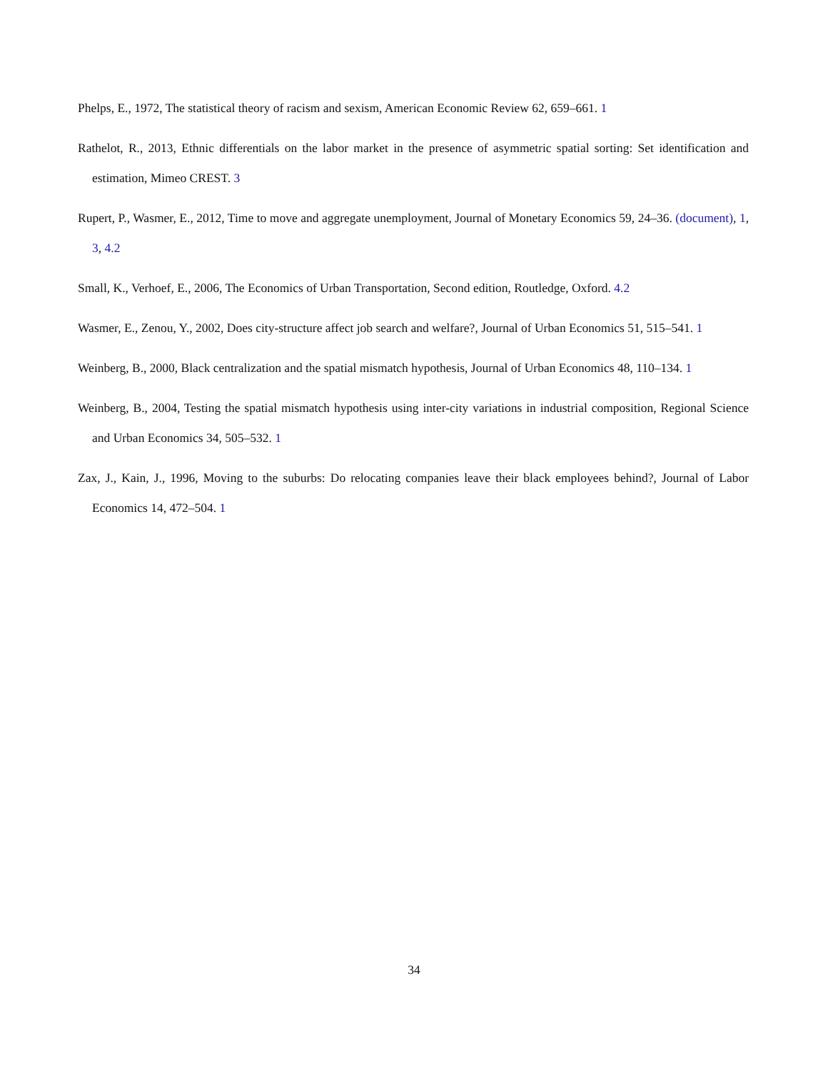Phelps, E., 1972, The statistical theory of racism and sexism, American Economic Review 62, 659–661. 1
Rathelot, R., 2013, Ethnic differentials on the labor market in the presence of asymmetric spatial sorting: Set identification and estimation, Mimeo CREST. 3
Rupert, P., Wasmer, E., 2012, Time to move and aggregate unemployment, Journal of Monetary Economics 59, 24–36. (document), 1, 3, 4.2
Small, K., Verhoef, E., 2006, The Economics of Urban Transportation, Second edition, Routledge, Oxford. 4.2
Wasmer, E., Zenou, Y., 2002, Does city-structure affect job search and welfare?, Journal of Urban Economics 51, 515–541. 1
Weinberg, B., 2000, Black centralization and the spatial mismatch hypothesis, Journal of Urban Economics 48, 110–134. 1
Weinberg, B., 2004, Testing the spatial mismatch hypothesis using inter-city variations in industrial composition, Regional Science and Urban Economics 34, 505–532. 1
Zax, J., Kain, J., 1996, Moving to the suburbs: Do relocating companies leave their black employees behind?, Journal of Labor Economics 14, 472–504. 1
34